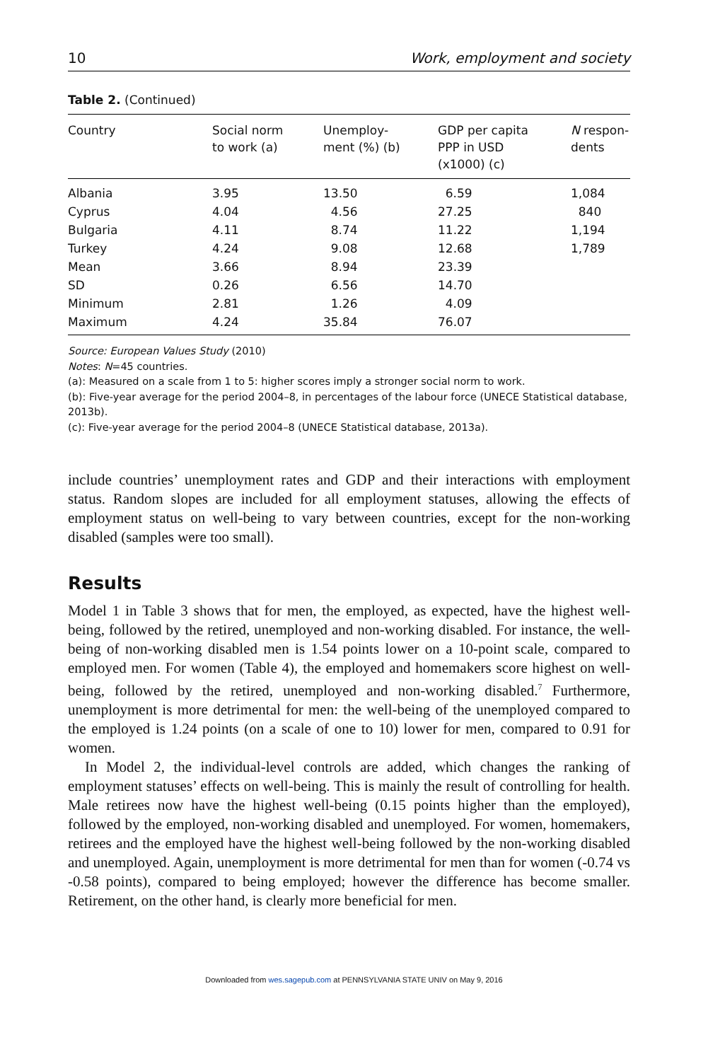10 Work, employment and society
Table 2. (Continued)
| Country | Social norm to work (a) | Unemploy- ment (%) (b) | GDP per capita PPP in USD (x1000) (c) | N respon- dents |
| --- | --- | --- | --- | --- |
| Albania | 3.95 | 13.50 | 6.59 | 1,084 |
| Cyprus | 4.04 | 4.56 | 27.25 | 840 |
| Bulgaria | 4.11 | 8.74 | 11.22 | 1,194 |
| Turkey | 4.24 | 9.08 | 12.68 | 1,789 |
| Mean | 3.66 | 8.94 | 23.39 | |
| SD | 0.26 | 6.56 | 14.70 | |
| Minimum | 2.81 | 1.26 | 4.09 | |
| Maximum | 4.24 | 35.84 | 76.07 | |
Source: European Values Study (2010)
Notes: N=45 countries.
(a): Measured on a scale from 1 to 5: higher scores imply a stronger social norm to work.
(b): Five-year average for the period 2004–8, in percentages of the labour force (UNECE Statistical database, 2013b).
(c): Five-year average for the period 2004–8 (UNECE Statistical database, 2013a).
include countries’ unemployment rates and GDP and their interactions with employment status. Random slopes are included for all employment statuses, allowing the effects of employment status on well-being to vary between countries, except for the non-working disabled (samples were too small).
Results
Model 1 in Table 3 shows that for men, the employed, as expected, have the highest well-being, followed by the retired, unemployed and non-working disabled. For instance, the well-being of non-working disabled men is 1.54 points lower on a 10-point scale, compared to employed men. For women (Table 4), the employed and homemakers score highest on well-being, followed by the retired, unemployed and non-working disabled.<sup>7</sup> Furthermore, unemployment is more detrimental for men: the well-being of the unemployed compared to the employed is 1.24 points (on a scale of one to 10) lower for men, compared to 0.91 for women.
In Model 2, the individual-level controls are added, which changes the ranking of employment statuses’ effects on well-being. This is mainly the result of controlling for health. Male retirees now have the highest well-being (0.15 points higher than the employed), followed by the employed, non-working disabled and unemployed. For women, homemakers, retirees and the employed have the highest well-being followed by the non-working disabled and unemployed. Again, unemployment is more detrimental for men than for women (-0.74 vs -0.58 points), compared to being employed; however the difference has become smaller. Retirement, on the other hand, is clearly more beneficial for men.
Downloaded from wes.sagepub.com at PENNSYLVANIA STATE UNIV on May 9, 2016